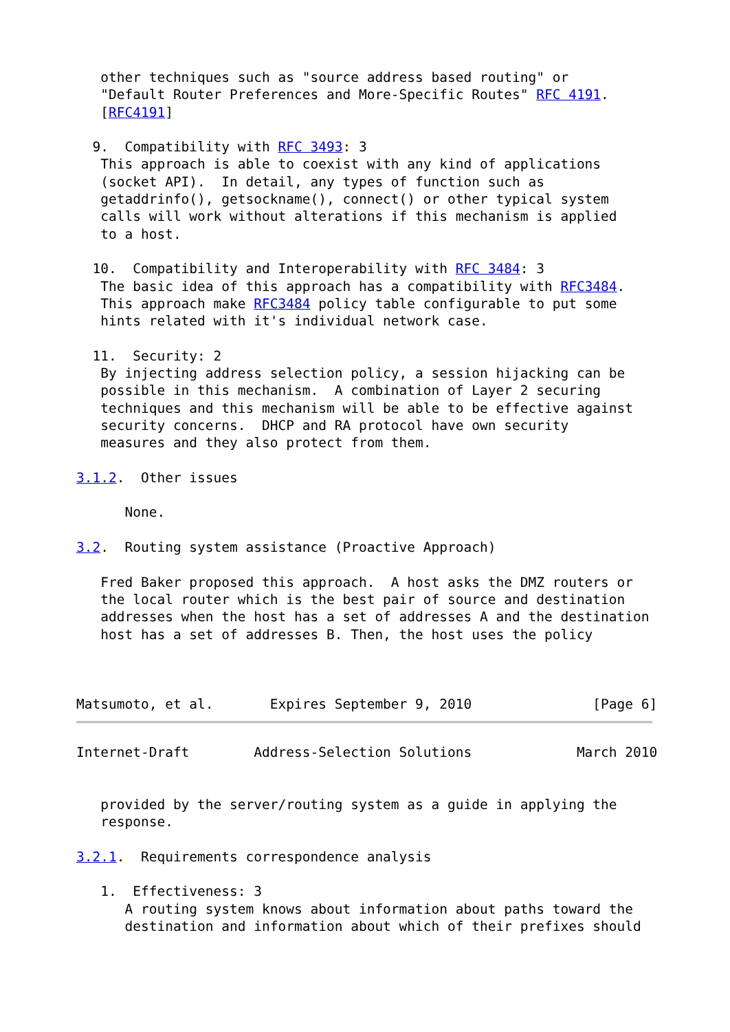other techniques such as "source address based routing" or
   "Default Router Preferences and More-Specific Routes" RFC 4191.
   [RFC4191]

  9.  Compatibility with RFC 3493: 3
   This approach is able to coexist with any kind of applications
   (socket API).  In detail, any types of function such as
   getaddrinfo(), getsockname(), connect() or other typical system
   calls will work without alterations if this mechanism is applied
   to a host.

  10.  Compatibility and Interoperability with RFC 3484: 3
   The basic idea of this approach has a compatibility with RFC3484.
   This approach make RFC3484 policy table configurable to put some
   hints related with it's individual network case.

  11.  Security: 2
   By injecting address selection policy, a session hijacking can be
   possible in this mechanism.  A combination of Layer 2 securing
   techniques and this mechanism will be able to be effective against
   security concerns.  DHCP and RA protocol have own security
   measures and they also protect from them.

3.1.2.  Other issues

      None.

3.2.  Routing system assistance (Proactive Approach)

   Fred Baker proposed this approach.  A host asks the DMZ routers or
   the local router which is the best pair of source and destination
   addresses when the host has a set of addresses A and the destination
   host has a set of addresses B. Then, the host uses the policy



Matsumoto, et al.       Expires September 9, 2010               [Page 6]
Internet-Draft        Address-Selection Solutions             March 2010


   provided by the server/routing system as a guide in applying the
   response.

3.2.1.  Requirements correspondence analysis

   1.  Effectiveness: 3
      A routing system knows about information about paths toward the
      destination and information about which of their prefixes should